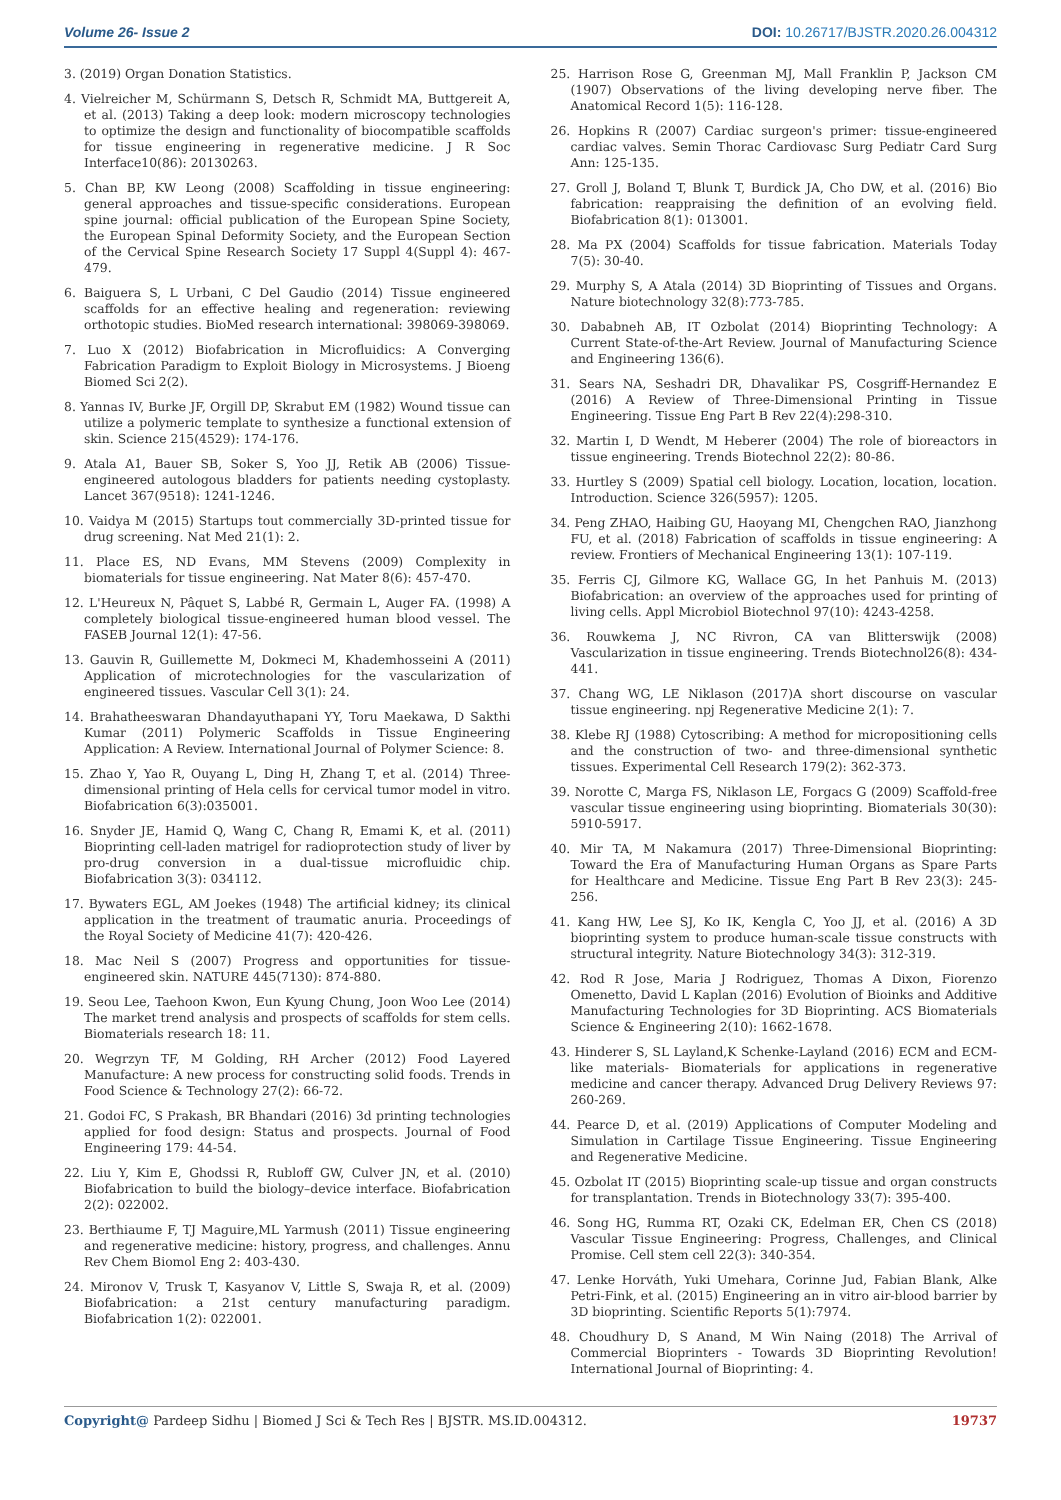Volume 26- Issue 2
DOI: 10.26717/BJSTR.2020.26.004312
3. (2019) Organ Donation Statistics.
4. Vielreicher M, Schürmann S, Detsch R, Schmidt MA, Buttgereit A, et al. (2013) Taking a deep look: modern microscopy technologies to optimize the design and functionality of biocompatible scaffolds for tissue engineering in regenerative medicine. J R Soc Interface10(86): 20130263.
5. Chan BP, KW Leong (2008) Scaffolding in tissue engineering: general approaches and tissue-specific considerations. European spine journal: official publication of the European Spine Society, the European Spinal Deformity Society, and the European Section of the Cervical Spine Research Society 17 Suppl 4(Suppl 4): 467-479.
6. Baiguera S, L Urbani, C Del Gaudio (2014) Tissue engineered scaffolds for an effective healing and regeneration: reviewing orthotopic studies. BioMed research international: 398069-398069.
7. Luo X (2012) Biofabrication in Microfluidics: A Converging Fabrication Paradigm to Exploit Biology in Microsystems. J Bioeng Biomed Sci 2(2).
8. Yannas IV, Burke JF, Orgill DP, Skrabut EM (1982) Wound tissue can utilize a polymeric template to synthesize a functional extension of skin. Science 215(4529): 174-176.
9. Atala A1, Bauer SB, Soker S, Yoo JJ, Retik AB (2006) Tissue-engineered autologous bladders for patients needing cystoplasty. Lancet 367(9518): 1241-1246.
10. Vaidya M (2015) Startups tout commercially 3D-printed tissue for drug screening. Nat Med 21(1): 2.
11. Place ES, ND Evans, MM Stevens (2009) Complexity in biomaterials for tissue engineering. Nat Mater 8(6): 457-470.
12. L'Heureux N, Pâquet S, Labbé R, Germain L, Auger FA. (1998) A completely biological tissue-engineered human blood vessel. The FASEB Journal 12(1): 47-56.
13. Gauvin R, Guillemette M, Dokmeci M, Khademhosseini A (2011) Application of microtechnologies for the vascularization of engineered tissues. Vascular Cell 3(1): 24.
14. Brahatheeswaran Dhandayuthapani YY, Toru Maekawa, D Sakthi Kumar (2011) Polymeric Scaffolds in Tissue Engineering Application: A Review. International Journal of Polymer Science: 8.
15. Zhao Y, Yao R, Ouyang L, Ding H, Zhang T, et al. (2014) Three-dimensional printing of Hela cells for cervical tumor model in vitro. Biofabrication 6(3):035001.
16. Snyder JE, Hamid Q, Wang C, Chang R, Emami K, et al. (2011) Bioprinting cell-laden matrigel for radioprotection study of liver by pro-drug conversion in a dual-tissue microfluidic chip. Biofabrication 3(3): 034112.
17. Bywaters EGL, AM Joekes (1948) The artificial kidney; its clinical application in the treatment of traumatic anuria. Proceedings of the Royal Society of Medicine 41(7): 420-426.
18. Mac Neil S (2007) Progress and opportunities for tissue-engineered skin. NATURE 445(7130): 874-880.
19. Seou Lee, Taehoon Kwon, Eun Kyung Chung, Joon Woo Lee (2014) The market trend analysis and prospects of scaffolds for stem cells. Biomaterials research 18: 11.
20. Wegrzyn TF, M Golding, RH Archer (2012) Food Layered Manufacture: A new process for constructing solid foods. Trends in Food Science & Technology 27(2): 66-72.
21. Godoi FC, S Prakash, BR Bhandari (2016) 3d printing technologies applied for food design: Status and prospects. Journal of Food Engineering 179: 44-54.
22. Liu Y, Kim E, Ghodssi R, Rubloff GW, Culver JN, et al. (2010) Biofabrication to build the biology–device interface. Biofabrication 2(2): 022002.
23. Berthiaume F, TJ Maguire,ML Yarmush (2011) Tissue engineering and regenerative medicine: history, progress, and challenges. Annu Rev Chem Biomol Eng 2: 403-430.
24. Mironov V, Trusk T, Kasyanov V, Little S, Swaja R, et al. (2009) Biofabrication: a 21st century manufacturing paradigm. Biofabrication 1(2): 022001.
25. Harrison Rose G, Greenman MJ, Mall Franklin P, Jackson CM (1907) Observations of the living developing nerve fiber. The Anatomical Record 1(5): 116-128.
26. Hopkins R (2007) Cardiac surgeon's primer: tissue-engineered cardiac valves. Semin Thorac Cardiovasc Surg Pediatr Card Surg Ann: 125-135.
27. Groll J, Boland T, Blunk T, Burdick JA, Cho DW, et al. (2016) Bio fabrication: reappraising the definition of an evolving field. Biofabrication 8(1): 013001.
28. Ma PX (2004) Scaffolds for tissue fabrication. Materials Today 7(5): 30-40.
29. Murphy S, A Atala (2014) 3D Bioprinting of Tissues and Organs. Nature biotechnology 32(8):773-785.
30. Dababneh AB, IT Ozbolat (2014) Bioprinting Technology: A Current State-of-the-Art Review. Journal of Manufacturing Science and Engineering 136(6).
31. Sears NA, Seshadri DR, Dhavalikar PS, Cosgriff-Hernandez E (2016) A Review of Three-Dimensional Printing in Tissue Engineering. Tissue Eng Part B Rev 22(4):298-310.
32. Martin I, D Wendt, M Heberer (2004) The role of bioreactors in tissue engineering. Trends Biotechnol 22(2): 80-86.
33. Hurtley S (2009) Spatial cell biology. Location, location, location. Introduction. Science 326(5957): 1205.
34. Peng ZHAO, Haibing GU, Haoyang MI, Chengchen RAO, Jianzhong FU, et al. (2018) Fabrication of scaffolds in tissue engineering: A review. Frontiers of Mechanical Engineering 13(1): 107-119.
35. Ferris CJ, Gilmore KG, Wallace GG, In het Panhuis M. (2013) Biofabrication: an overview of the approaches used for printing of living cells. Appl Microbiol Biotechnol 97(10): 4243-4258.
36. Rouwkema J, NC Rivron, CA van Blitterswijk (2008) Vascularization in tissue engineering. Trends Biotechnol26(8): 434-441.
37. Chang WG, LE Niklason (2017)A short discourse on vascular tissue engineering. npj Regenerative Medicine 2(1): 7.
38. Klebe RJ (1988) Cytoscribing: A method for micropositioning cells and the construction of two- and three-dimensional synthetic tissues. Experimental Cell Research 179(2): 362-373.
39. Norotte C, Marga FS, Niklason LE, Forgacs G (2009) Scaffold-free vascular tissue engineering using bioprinting. Biomaterials 30(30): 5910-5917.
40. Mir TA, M Nakamura (2017) Three-Dimensional Bioprinting: Toward the Era of Manufacturing Human Organs as Spare Parts for Healthcare and Medicine. Tissue Eng Part B Rev 23(3): 245-256.
41. Kang HW, Lee SJ, Ko IK, Kengla C, Yoo JJ, et al. (2016) A 3D bioprinting system to produce human-scale tissue constructs with structural integrity. Nature Biotechnology 34(3): 312-319.
42. Rod R Jose, Maria J Rodriguez, Thomas A Dixon, Fiorenzo Omenetto, David L Kaplan (2016) Evolution of Bioinks and Additive Manufacturing Technologies for 3D Bioprinting. ACS Biomaterials Science & Engineering 2(10): 1662-1678.
43. Hinderer S, SL Layland,K Schenke-Layland (2016) ECM and ECM-like materials- Biomaterials for applications in regenerative medicine and cancer therapy. Advanced Drug Delivery Reviews 97: 260-269.
44. Pearce D, et al. (2019) Applications of Computer Modeling and Simulation in Cartilage Tissue Engineering. Tissue Engineering and Regenerative Medicine.
45. Ozbolat IT (2015) Bioprinting scale-up tissue and organ constructs for transplantation. Trends in Biotechnology 33(7): 395-400.
46. Song HG, Rumma RT, Ozaki CK, Edelman ER, Chen CS (2018) Vascular Tissue Engineering: Progress, Challenges, and Clinical Promise. Cell stem cell 22(3): 340-354.
47. Lenke Horváth, Yuki Umehara, Corinne Jud, Fabian Blank, Alke Petri-Fink, et al. (2015) Engineering an in vitro air-blood barrier by 3D bioprinting. Scientific Reports 5(1):7974.
48. Choudhury D, S Anand, M Win Naing (2018) The Arrival of Commercial Bioprinters - Towards 3D Bioprinting Revolution! International Journal of Bioprinting: 4.
Copyright@ Pardeep Sidhu | Biomed J Sci & Tech Res | BJSTR. MS.ID.004312.
19737